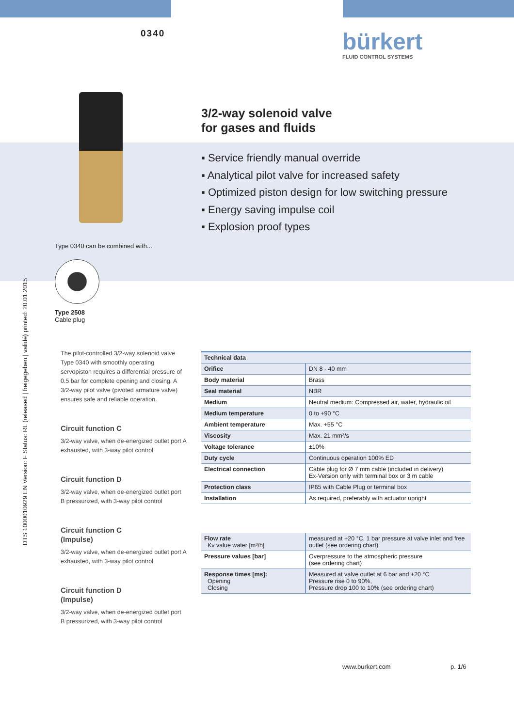0340 bürkert
FLUID CONTROL SYSTEMS
DTS 1000010929 EN Version: F Status: RL (released | freigegeben | validé) printed: 20.01.2015
Type 0340 can be combined with...
Type 2508
Cable plug
3/2-way solenoid valve
for gases and fluids
▪ Service friendly manual override
▪ Analytical pilot valve for increased safety
▪ Optimized piston design for low switching pressure
▪ Energy saving impulse coil
▪ Explosion proof types
The pilot-controlled 3/2-way solenoid valve Type 0340 with smoothly operating servopiston requires a differential pressure of 0.5 bar for complete opening and closing. A 3/2-way pilot valve (pivoted armature valve) ensures safe and reliable operation.
Circuit function C
3/2-way valve, when de-energized outlet port A exhausted, with 3-way pilot control
Circuit function D
3/2-way valve, when de-energized outlet port B pressurized, with 3-way pilot control
Circuit function C
(Impulse)
3/2-way valve, when de-energized outlet port A exhausted, with 3-way pilot control
Circuit function D
(Impulse)
3/2-way valve, when de-energized outlet port B pressurized, with 3-way pilot control
| Technical data | |
| --- | --- |
| Orifice | DN 8 - 40 mm |
| Body material | Brass |
| Seal material | NBR |
| Medium | Neutral medium: Compressed air, water, hydraulic oil |
| Medium temperature | 0 to +90 °C |
| Ambient temperature | Max. +55 °C |
| Viscosity | Max. 21 mm²/s |
| Voltage tolerance | ±10% |
| Duty cycle | Continuous operation 100% ED |
| Electrical connection | Cable plug for Ø 7 mm cable (included in delivery) Ex-Version only with terminal box or 3 m cable |
| Protection class | IP65 with Cable Plug or terminal box |
| Installation | As required, preferably with actuator upright |
| Flow rate Kv value water [m³/h] | measured at +20 °C, 1 bar pressure at valve inlet and free outlet (see ordering chart) |
| Pressure values [bar] | Overpressure to the atmospheric pressure (see ordering chart) |
| Response times [ms]: Opening Closing | Measured at valve outlet at 6 bar and +20 °C Pressure rise 0 to 90%, Pressure drop 100 to 10% (see ordering chart) |
www.burkert.com p. 1/6